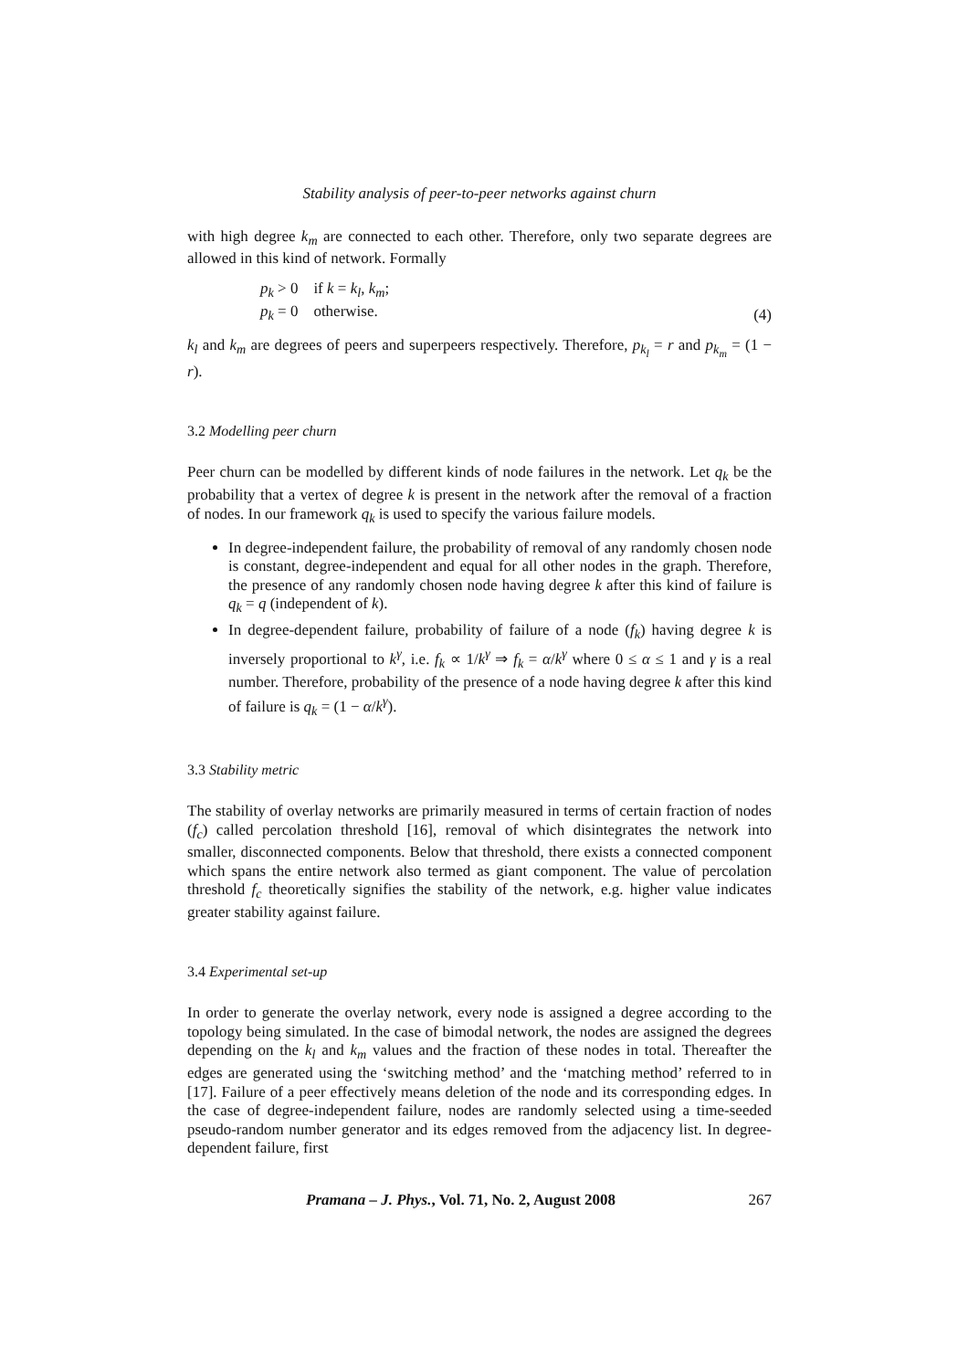Stability analysis of peer-to-peer networks against churn
with high degree k<sub>m</sub> are connected to each other. Therefore, only two separate degrees are allowed in this kind of network. Formally
p<sub>k</sub> > 0 if k = k<sub>l</sub>, k<sub>m</sub>;
p<sub>k</sub> = 0 otherwise.
(4)
k<sub>l</sub> and k<sub>m</sub> are degrees of peers and superpeers respectively. Therefore, p<sub>k<sub>l</sub></sub> = r and p<sub>k<sub>m</sub></sub> = (1 − r).
3.2 Modelling peer churn
Peer churn can be modelled by different kinds of node failures in the network. Let q<sub>k</sub> be the probability that a vertex of degree k is present in the network after the removal of a fraction of nodes. In our framework q<sub>k</sub> is used to specify the various failure models.
In degree-independent failure, the probability of removal of any randomly chosen node is constant, degree-independent and equal for all other nodes in the graph. Therefore, the presence of any randomly chosen node having degree k after this kind of failure is q<sub>k</sub> = q (independent of k).
In degree-dependent failure, probability of failure of a node (f<sub>k</sub>) having degree k is inversely proportional to k<sup>γ</sup>, i.e. f<sub>k</sub> ∝ 1/k<sup>γ</sup> ⇒ f<sub>k</sub> = α/k<sup>γ</sup> where 0 ≤ α ≤ 1 and γ is a real number. Therefore, probability of the presence of a node having degree k after this kind of failure is q<sub>k</sub> = (1 − α/k<sup>γ</sup>).
3.3 Stability metric
The stability of overlay networks are primarily measured in terms of certain fraction of nodes (f<sub>c</sub>) called percolation threshold [16], removal of which disintegrates the network into smaller, disconnected components. Below that threshold, there exists a connected component which spans the entire network also termed as giant component. The value of percolation threshold f<sub>c</sub> theoretically signifies the stability of the network, e.g. higher value indicates greater stability against failure.
3.4 Experimental set-up
In order to generate the overlay network, every node is assigned a degree according to the topology being simulated. In the case of bimodal network, the nodes are assigned the degrees depending on the k<sub>l</sub> and k<sub>m</sub> values and the fraction of these nodes in total. Thereafter the edges are generated using the ‘switching method’ and the ‘matching method’ referred to in [17]. Failure of a peer effectively means deletion of the node and its corresponding edges. In the case of degree-independent failure, nodes are randomly selected using a time-seeded pseudo-random number generator and its edges removed from the adjacency list. In degree-dependent failure, first
Pramana – J. Phys., Vol. 71, No. 2, August 2008 267